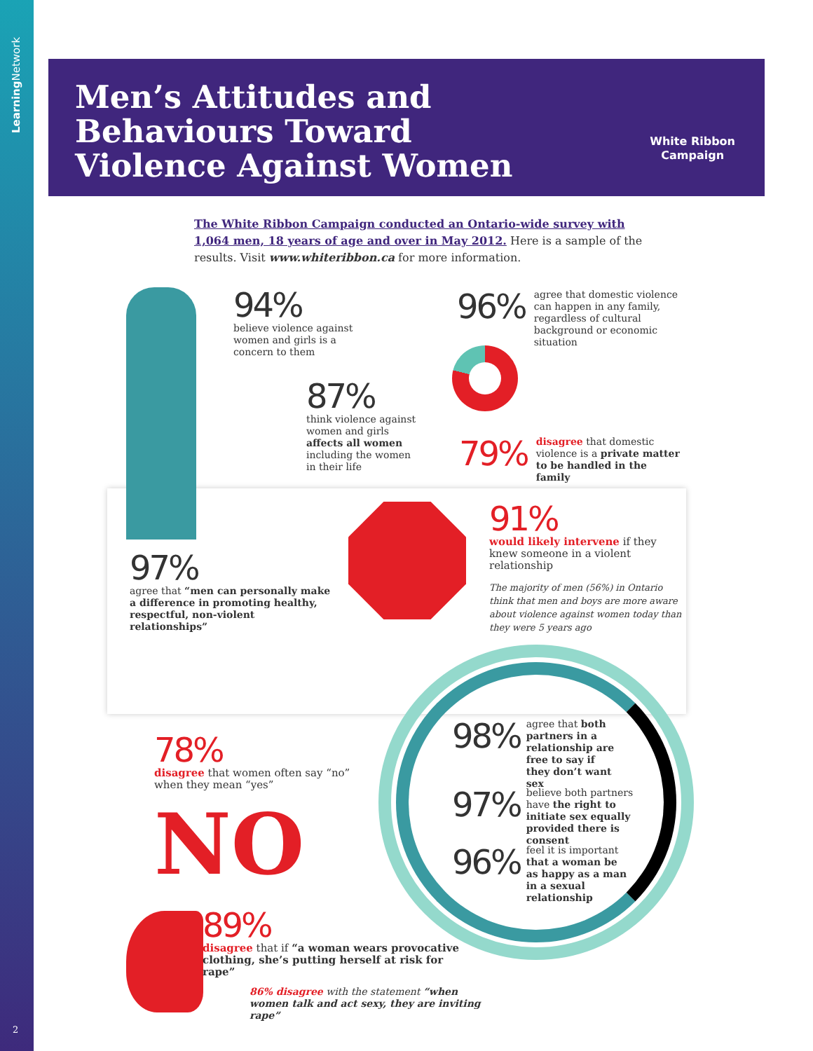Learning Network
Men’s Attitudes and
Behaviours Toward
Violence Against Women
White Ribbon
Campaign
The White Ribbon Campaign conducted an Ontario-wide survey with 1,064 men, 18 years of age and over in May 2012. Here is a sample of the results. Visit www.whiteribbon.ca for more information.
94%
believe violence against women and girls is a concern to them
87%
think violence against women and girls affects all women including the women in their life
96%
agree that domestic violence can happen in any family, regardless of cultural background or economic situation
79%
disagree that domestic violence is a private matter to be handled in the family
97%
agree that “men can personally make a difference in promoting healthy, respectful, non-violent relationships”
91%
would likely intervene if they knew someone in a violent relationship
The majority of men (56%) in Ontario think that men and boys are more aware about violence against women today than they were 5 years ago
98%
agree that both partners in a relationship are free to say if they don’t want sex
97%
believe both partners have the right to initiate sex equally provided there is consent
96%
feel it is important that a woman be as happy as a man in a sexual relationship
78%
disagree that women often say “no” when they mean “yes”
NO
89%
disagree that if “a woman wears provocative clothing, she’s putting herself at risk for rape”
86% disagree with the statement “when women talk and act sexy, they are inviting rape”
2